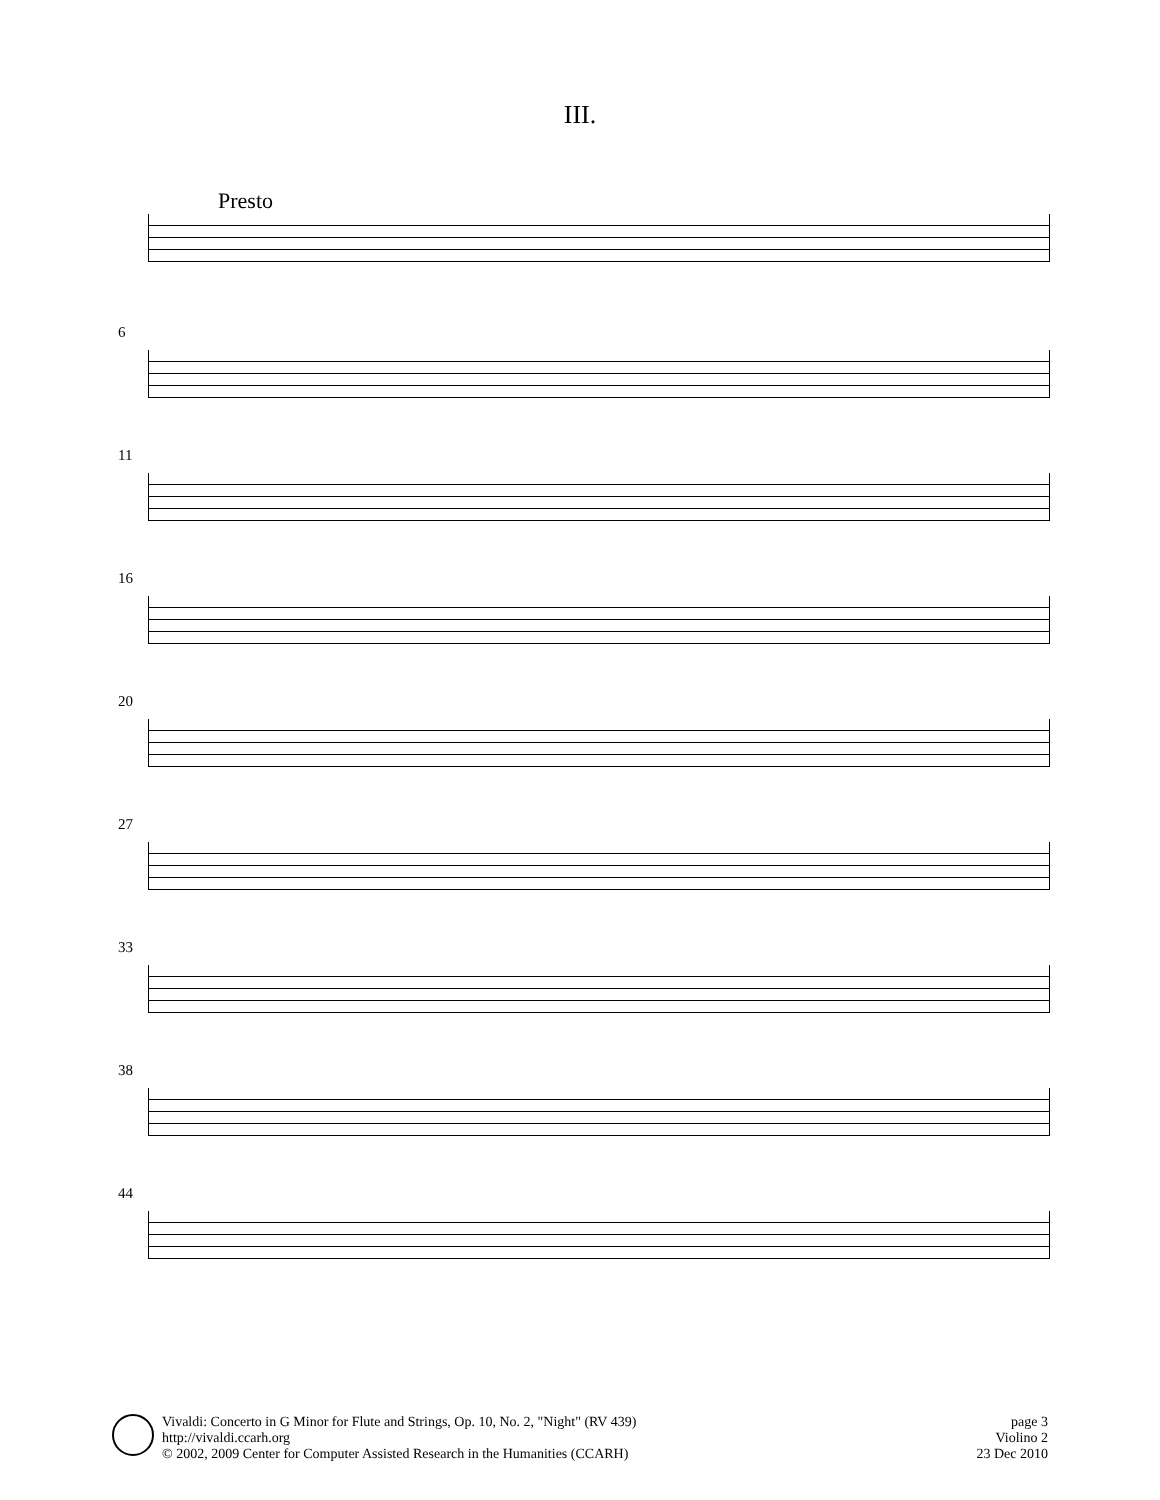III.
Presto
6
11
16
20
27
33
38
44
Vivaldi: Concerto in G Minor for Flute and Strings, Op. 10, No. 2, "Night" (RV 439)
http://vivaldi.ccarh.org
© 2002, 2009 Center for Computer Assisted Research in the Humanities (CCARH)
page 3
Violino 2
23 Dec 2010